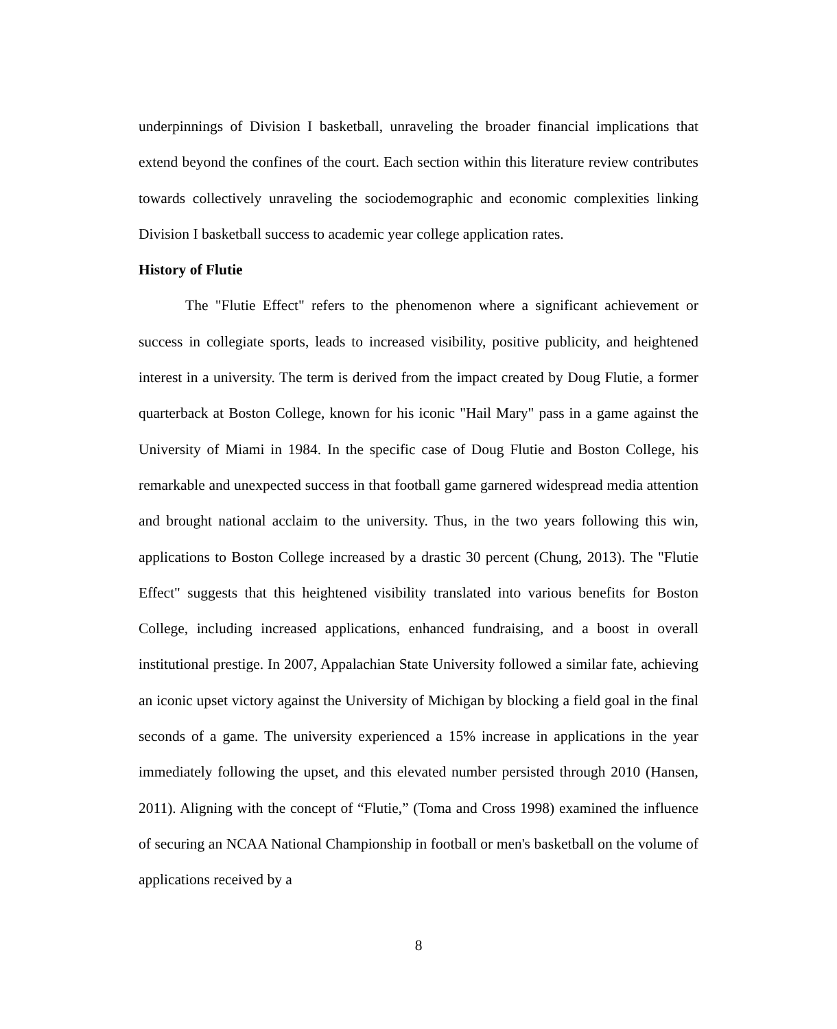underpinnings of Division I basketball, unraveling the broader financial implications that extend beyond the confines of the court. Each section within this literature review contributes towards collectively unraveling the sociodemographic and economic complexities linking Division I basketball success to academic year college application rates.
History of Flutie
The "Flutie Effect" refers to the phenomenon where a significant achievement or success in collegiate sports, leads to increased visibility, positive publicity, and heightened interest in a university. The term is derived from the impact created by Doug Flutie, a former quarterback at Boston College, known for his iconic "Hail Mary" pass in a game against the University of Miami in 1984. In the specific case of Doug Flutie and Boston College, his remarkable and unexpected success in that football game garnered widespread media attention and brought national acclaim to the university. Thus, in the two years following this win, applications to Boston College increased by a drastic 30 percent (Chung, 2013). The "Flutie Effect" suggests that this heightened visibility translated into various benefits for Boston College, including increased applications, enhanced fundraising, and a boost in overall institutional prestige. In 2007, Appalachian State University followed a similar fate, achieving an iconic upset victory against the University of Michigan by blocking a field goal in the final seconds of a game. The university experienced a 15% increase in applications in the year immediately following the upset, and this elevated number persisted through 2010 (Hansen, 2011). Aligning with the concept of “Flutie,” (Toma and Cross 1998) examined the influence of securing an NCAA National Championship in football or men's basketball on the volume of applications received by a
8